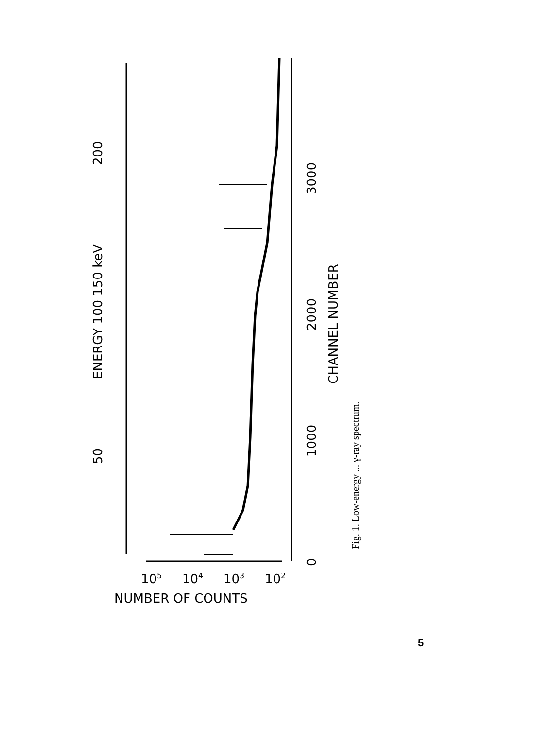50
200
ENERGY 100 150 keV
0
1000
2000
3000
CHANNEL NUMBER
105
104
103
102
NUMBER OF COUNTS
Fig. 1. Low-energy ... γ-ray spectrum.
5